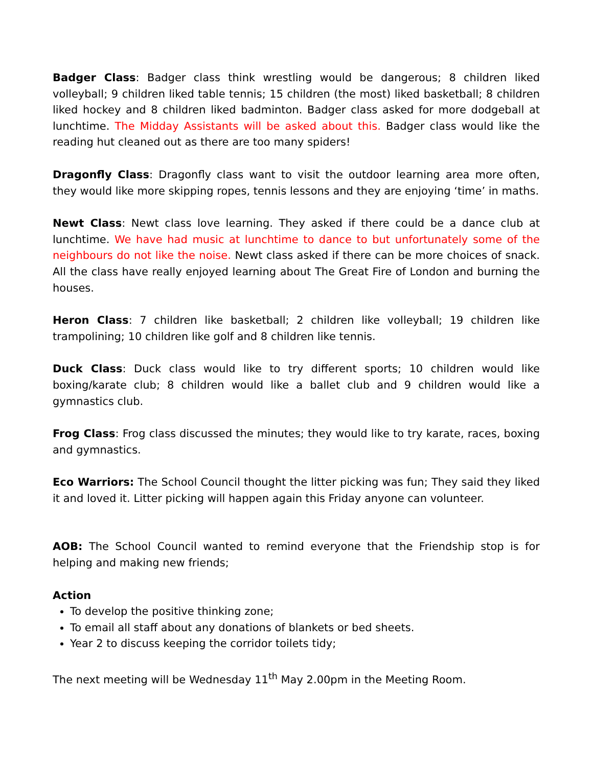Badger Class: Badger class think wrestling would be dangerous; 8 children liked volleyball; 9 children liked table tennis; 15 children (the most) liked basketball; 8 children liked hockey and 8 children liked badminton. Badger class asked for more dodgeball at lunchtime. The Midday Assistants will be asked about this. Badger class would like the reading hut cleaned out as there are too many spiders!
Dragonfly Class: Dragonfly class want to visit the outdoor learning area more often, they would like more skipping ropes, tennis lessons and they are enjoying ‘time’ in maths.
Newt Class: Newt class love learning. They asked if there could be a dance club at lunchtime. We have had music at lunchtime to dance to but unfortunately some of the neighbours do not like the noise. Newt class asked if there can be more choices of snack. All the class have really enjoyed learning about The Great Fire of London and burning the houses.
Heron Class: 7 children like basketball; 2 children like volleyball; 19 children like trampolining; 10 children like golf and 8 children like tennis.
Duck Class: Duck class would like to try different sports; 10 children would like boxing/karate club; 8 children would like a ballet club and 9 children would like a gymnastics club.
Frog Class: Frog class discussed the minutes; they would like to try karate, races, boxing and gymnastics.
Eco Warriors: The School Council thought the litter picking was fun; They said they liked it and loved it. Litter picking will happen again this Friday anyone can volunteer.
AOB: The School Council wanted to remind everyone that the Friendship stop is for helping and making new friends;
Action
To develop the positive thinking zone;
To email all staff about any donations of blankets or bed sheets.
Year 2 to discuss keeping the corridor toilets tidy;
The next meeting will be Wednesday 11<sup>th</sup> May 2.00pm in the Meeting Room.